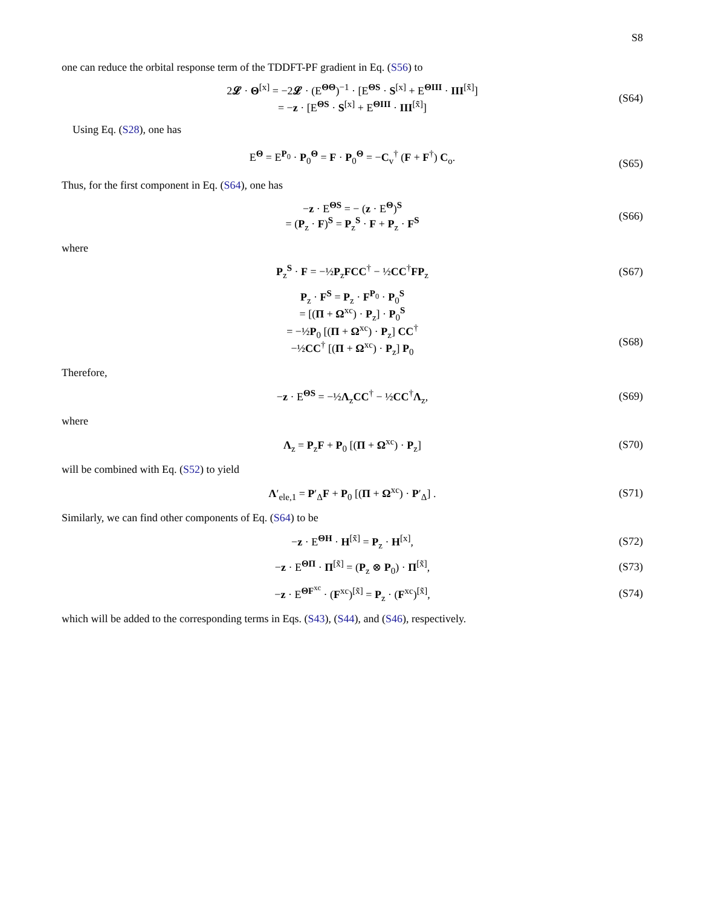S8
one can reduce the orbital response term of the TDDFT-PF gradient in Eq. (S56) to
2𝓛 · Θ<sup>[x]</sup> = −2𝓛 · (E<sup>ΘΘ</sup>)<sup>−1</sup> · [E<sup>ΘS</sup> · S<sup>[x]</sup> + E<sup>ΘIII</sup> · III<sup>[x̃̃]</sup>]
= −z · [E<sup>ΘS</sup> · S<sup>[x]</sup> + E<sup>ΘIII</sup> · III<sup>[x̃̃]</sup>]
(S64)
Using Eq. (S28), one has
E<sup>Θ</sup> = E<sup>P<sub>0</sub></sup> · P<sub>0</sub><sup>Θ</sup> = F · P<sub>0</sub><sup>Θ</sup> = −C<sub>v</sub><sup>†</sup> (F + F<sup>†</sup>) C<sub>o</sub>.
(S65)
Thus, for the first component in Eq. (S64), one has
−z · E<sup>ΘS</sup> = − (z · E<sup>Θ</sup>)<sup>S</sup>
= (P<sub>z</sub> · F)<sup>S</sup> = P<sub>z</sub><sup>S</sup> · F + P<sub>z</sub> · F<sup>S</sup>
(S66)
where
P<sub>z</sub><sup>S</sup> · F = −½P<sub>z</sub>FCC<sup>†</sup> − ½CC<sup>†</sup>FP<sub>z</sub> (S67)
P<sub>z</sub> · F<sup>S</sup> = P<sub>z</sub> · F<sup>P<sub>0</sub></sup> · P<sub>0</sub><sup>S</sup>
= [(Π + Ω<sup>xc</sup>) · P<sub>z</sub>] · P<sub>0</sub><sup>S</sup>
= −½P<sub>0</sub> [(Π + Ω<sup>xc</sup>) · P<sub>z</sub>] CC<sup>†</sup>
−½CC<sup>†</sup> [(Π + Ω<sup>xc</sup>) · P<sub>z</sub>] P<sub>0</sub>
(S68)
Therefore,
−z · E<sup>ΘS</sup> = −½Λ<sub>z</sub>CC<sup>†</sup> − ½CC<sup>†</sup>Λ<sub>z</sub>, (S69)
where
Λ<sub>z</sub> = P<sub>z</sub>F + P<sub>0</sub> [(Π + Ω<sup>xc</sup>) · P<sub>z</sub>] (S70)
will be combined with Eq. (S52) to yield
Λ′<sub>ele,1</sub> = P′<sub>Δ</sub>F + P<sub>0</sub> [(Π + Ω<sup>xc</sup>) · P′<sub>Δ</sub>] .
(S71)
Similarly, we can find other components of Eq. (S64) to be
−z · E<sup>ΘH</sup> · H<sup>[x̃̃]</sup> = P<sub>z</sub> · H<sup>[x]</sup>, (S72)
−z · E<sup>ΘΠ</sup> · Π<sup>[x̃̃]</sup> = (P<sub>z</sub> ⊗ P<sub>0</sub>) · Π<sup>[x̃̃]</sup>,
(S73)
−z · E<sup>ΘF<sup>xc</sup></sup> · (F<sup>xc</sup>)<sup>[x̃̃]</sup> = P<sub>z</sub> · (F<sup>xc</sup>)<sup>[x̃̃]</sup>,
(S74)
which will be added to the corresponding terms in Eqs. (S43), (S44), and (S46), respectively.